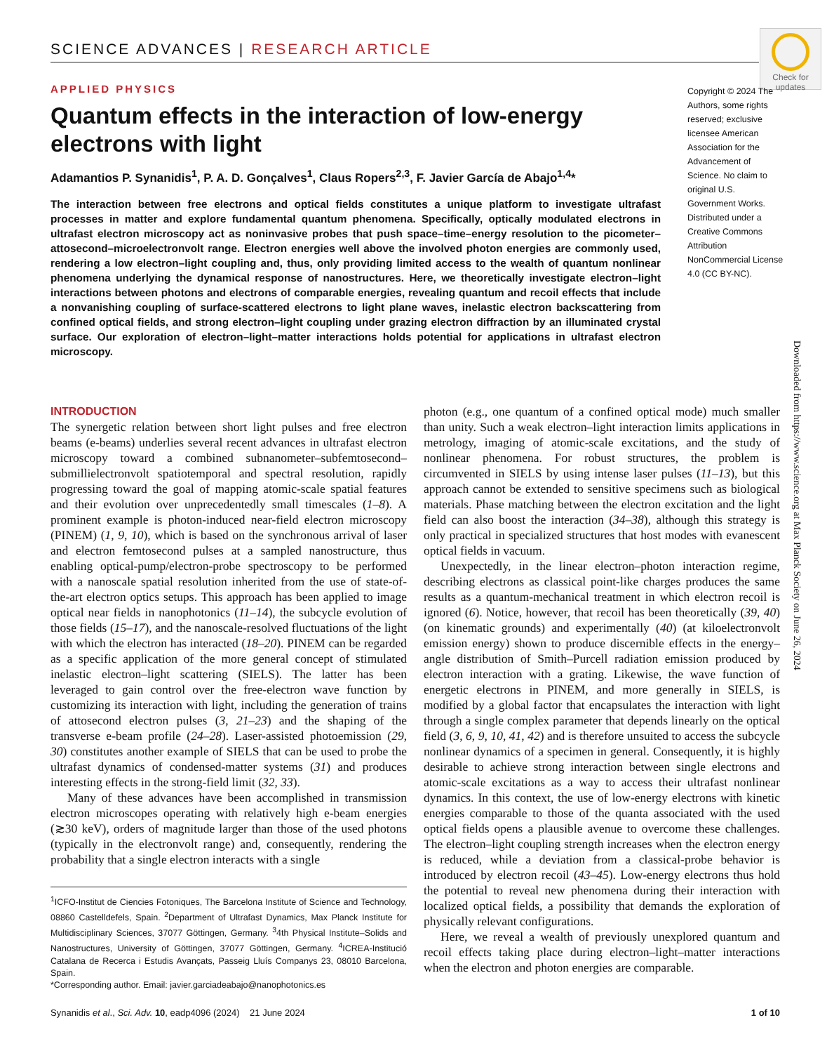SCIENCE ADVANCES | RESEARCH ARTICLE
Check for updates
APPLIED PHYSICS
Quantum effects in the interaction of low-energy electrons with light
Adamantios P. Synanidis<sup>1</sup>, P. A. D. Gonçalves<sup>1</sup>, Claus Ropers<sup>2,3</sup>, F. Javier García de Abajo<sup>1,4</sup>*
The interaction between free electrons and optical fields constitutes a unique platform to investigate ultrafast processes in matter and explore fundamental quantum phenomena. Specifically, optically modulated electrons in ultrafast electron microscopy act as noninvasive probes that push space–time–energy resolution to the picometer–attosecond–microelectronvolt range. Electron energies well above the involved photon energies are commonly used, rendering a low electron–light coupling and, thus, only providing limited access to the wealth of quantum nonlinear phenomena underlying the dynamical response of nanostructures. Here, we theoretically investigate electron–light interactions between photons and electrons of comparable energies, revealing quantum and recoil effects that include a nonvanishing coupling of surface-scattered electrons to light plane waves, inelastic electron backscattering from confined optical fields, and strong electron–light coupling under grazing electron diffraction by an illuminated crystal surface. Our exploration of electron–light–matter interactions holds potential for applications in ultrafast electron microscopy.
Copyright © 2024 The Authors, some rights reserved; exclusive licensee American Association for the Advancement of Science. No claim to original U.S. Government Works. Distributed under a Creative Commons Attribution NonCommercial License 4.0 (CC BY-NC).
INTRODUCTION
The synergetic relation between short light pulses and free electron beams (e-beams) underlies several recent advances in ultrafast electron microscopy toward a combined subnanometer–subfemtosecond–submillielectronvolt spatiotemporal and spectral resolution, rapidly progressing toward the goal of mapping atomic-scale spatial features and their evolution over unprecedentedly small timescales (1–8). A prominent example is photon-induced near-field electron microscopy (PINEM) (1, 9, 10), which is based on the synchronous arrival of laser and electron femtosecond pulses at a sampled nanostructure, thus enabling optical-pump/electron-probe spectroscopy to be performed with a nanoscale spatial resolution inherited from the use of state-of-the-art electron optics setups. This approach has been applied to image optical near fields in nanophotonics (11–14), the subcycle evolution of those fields (15–17), and the nanoscale-resolved fluctuations of the light with which the electron has interacted (18–20). PINEM can be regarded as a specific application of the more general concept of stimulated inelastic electron–light scattering (SIELS). The latter has been leveraged to gain control over the free-electron wave function by customizing its interaction with light, including the generation of trains of attosecond electron pulses (3, 21–23) and the shaping of the transverse e-beam profile (24–28). Laser-assisted photoemission (29, 30) constitutes another example of SIELS that can be used to probe the ultrafast dynamics of condensed-matter systems (31) and produces interesting effects in the strong-field limit (32, 33).
Many of these advances have been accomplished in transmission electron microscopes operating with relatively high e-beam energies (≳30 keV), orders of magnitude larger than those of the used photons (typically in the electronvolt range) and, consequently, rendering the probability that a single electron interacts with a single
<sup>1</sup> ICFO-Institut de Ciencies Fotoniques, The Barcelona Institute of Science and Technology, 08860 Castelldefels, Spain. <sup>2</sup>Department of Ultrafast Dynamics, Max Planck Institute for Multidisciplinary Sciences, 37077 Göttingen, Germany. <sup>3</sup>4th Physical Institute–Solids and Nanostructures, University of Göttingen, 37077 Göttingen, Germany. <sup>4</sup>ICREA-Institució Catalana de Recerca i Estudis Avançats, Passeig Lluís Companys 23, 08010 Barcelona, Spain.
*Corresponding author. Email: javier.garciadeabajo@nanophotonics.es
photon (e.g., one quantum of a confined optical mode) much smaller than unity. Such a weak electron–light interaction limits applications in metrology, imaging of atomic-scale excitations, and the study of nonlinear phenomena. For robust structures, the problem is circumvented in SIELS by using intense laser pulses (11–13), but this approach cannot be extended to sensitive specimens such as biological materials. Phase matching between the electron excitation and the light field can also boost the interaction (34–38), although this strategy is only practical in specialized structures that host modes with evanescent optical fields in vacuum.
Unexpectedly, in the linear electron–photon interaction regime, describing electrons as classical point-like charges produces the same results as a quantum-mechanical treatment in which electron recoil is ignored (6). Notice, however, that recoil has been theoretically (39, 40) (on kinematic grounds) and experimentally (40) (at kiloelectronvolt emission energy) shown to produce discernible effects in the energy–angle distribution of Smith–Purcell radiation emission produced by electron interaction with a grating. Likewise, the wave function of energetic electrons in PINEM, and more generally in SIELS, is modified by a global factor that encapsulates the interaction with light through a single complex parameter that depends linearly on the optical field (3, 6, 9, 10, 41, 42) and is therefore unsuited to access the subcycle nonlinear dynamics of a specimen in general. Consequently, it is highly desirable to achieve strong interaction between single electrons and atomic-scale excitations as a way to access their ultrafast nonlinear dynamics. In this context, the use of low-energy electrons with kinetic energies comparable to those of the quanta associated with the used optical fields opens a plausible avenue to overcome these challenges. The electron–light coupling strength increases when the electron energy is reduced, while a deviation from a classical-probe behavior is introduced by electron recoil (43–45). Low-energy electrons thus hold the potential to reveal new phenomena during their interaction with localized optical fields, a possibility that demands the exploration of physically relevant configurations.
Here, we reveal a wealth of previously unexplored quantum and recoil effects taking place during electron–light–matter interactions when the electron and photon energies are comparable.
Downloaded from https://www.science.org at Max Planck Society on June 26, 2024
Synanidis et al., Sci. Adv. 10, eadp4096 (2024) 21 June 2024 1 of 10